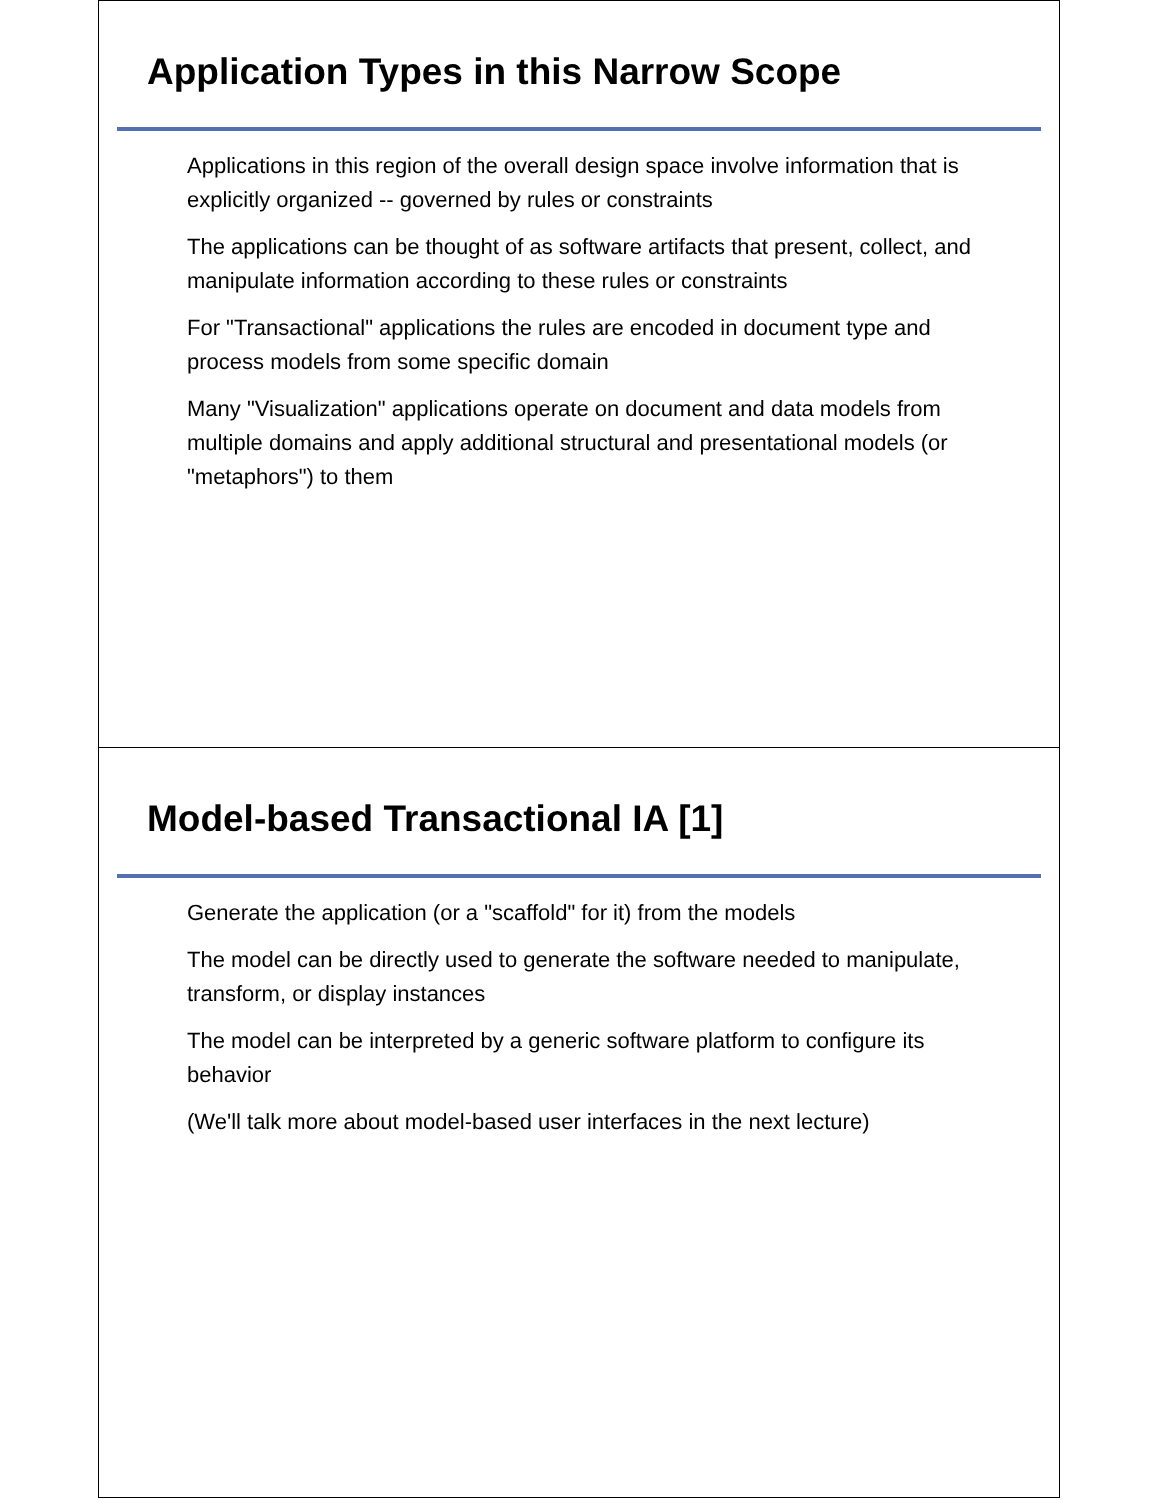Application Types in this Narrow Scope
Applications in this region of the overall design space involve information that is explicitly organized -- governed by rules or constraints
The applications can be thought of as software artifacts that present, collect, and manipulate information according to these rules or constraints
For "Transactional" applications the rules are encoded in document type and process models from some specific domain
Many "Visualization" applications operate on document and data models from multiple domains and apply additional structural and presentational models (or "metaphors") to them
Model-based Transactional IA [1]
Generate the application (or a "scaffold" for it) from the models
The model can be directly used to generate the software needed to manipulate, transform, or display instances
The model can be interpreted by a generic software platform to configure its behavior
(We'll talk more about model-based user interfaces in the next lecture)